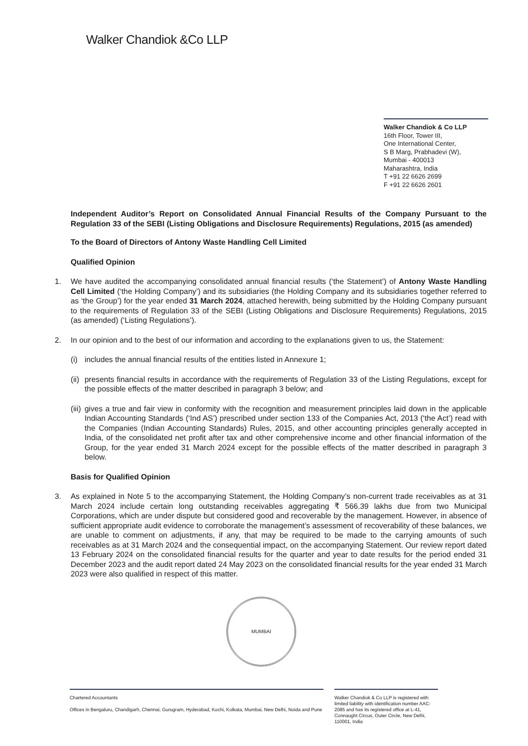Walker Chandiok &Co LLP
Walker Chandiok & Co LLP
16th Floor, Tower III,
One International Center,
S B Marg, Prabhadevi (W),
Mumbai - 400013
Maharashtra, India
T +91 22 6626 2699
F +91 22 6626 2601
Independent Auditor’s Report on Consolidated Annual Financial Results of the Company Pursuant to the Regulation 33 of the SEBI (Listing Obligations and Disclosure Requirements) Regulations, 2015 (as amended)
To the Board of Directors of Antony Waste Handling Cell Limited
Qualified Opinion
1. We have audited the accompanying consolidated annual financial results (‘the Statement’) of Antony Waste Handling Cell Limited (‘the Holding Company’) and its subsidiaries (the Holding Company and its subsidiaries together referred to as ‘the Group’) for the year ended 31 March 2024, attached herewith, being submitted by the Holding Company pursuant to the requirements of Regulation 33 of the SEBI (Listing Obligations and Disclosure Requirements) Regulations, 2015 (as amended) (‘Listing Regulations’).
2. In our opinion and to the best of our information and according to the explanations given to us, the Statement:
(i) includes the annual financial results of the entities listed in Annexure 1;
(ii)
presents financial results in accordance with the requirements of Regulation 33 of the Listing Regulations, except for the possible effects of the matter described in paragraph 3 below; and
(iii)
gives a true and fair view in conformity with the recognition and measurement principles laid down in the applicable Indian Accounting Standards (‘Ind AS’) prescribed under section 133 of the Companies Act, 2013 (‘the Act’) read with the Companies (Indian Accounting Standards) Rules, 2015, and other accounting principles generally accepted in India, of the consolidated net profit after tax and other comprehensive income and other financial information of the Group, for the year ended 31 March 2024 except for the possible effects of the matter described in paragraph 3 below.
Basis for Qualified Opinion
3. As explained in Note 5 to the accompanying Statement, the Holding Company’s non-current trade receivables as at 31 March 2024 include certain long outstanding receivables aggregating ₹ 566.39 lakhs due from two Municipal Corporations, which are under dispute but considered good and recoverable by the management. However, in absence of sufficient appropriate audit evidence to corroborate the management’s assessment of recoverability of these balances, we are unable to comment on adjustments, if any, that may be required to be made to the carrying amounts of such receivables as at 31 March 2024 and the consequential impact, on the accompanying Statement. Our review report dated 13 February 2024 on the consolidated financial results for the quarter and year to date results for the period ended 31 December 2023 and the audit report dated 24 May 2023 on the consolidated financial results for the year ended 31 March 2023 were also qualified in respect of this matter.
MUMBAI
Chartered Accountants
Offices in Bengaluru, Chandigarh, Chennai, Gurugram, Hyderabad, Kochi, Kolkata, Mumbai, New Delhi, Noida and Pune
Walker Chandiok & Co LLP is registered with limited liability with identification number AAC-2085 and has its registered office at L-41, Connaught Circus, Outer Circle, New Delhi, 110001, India